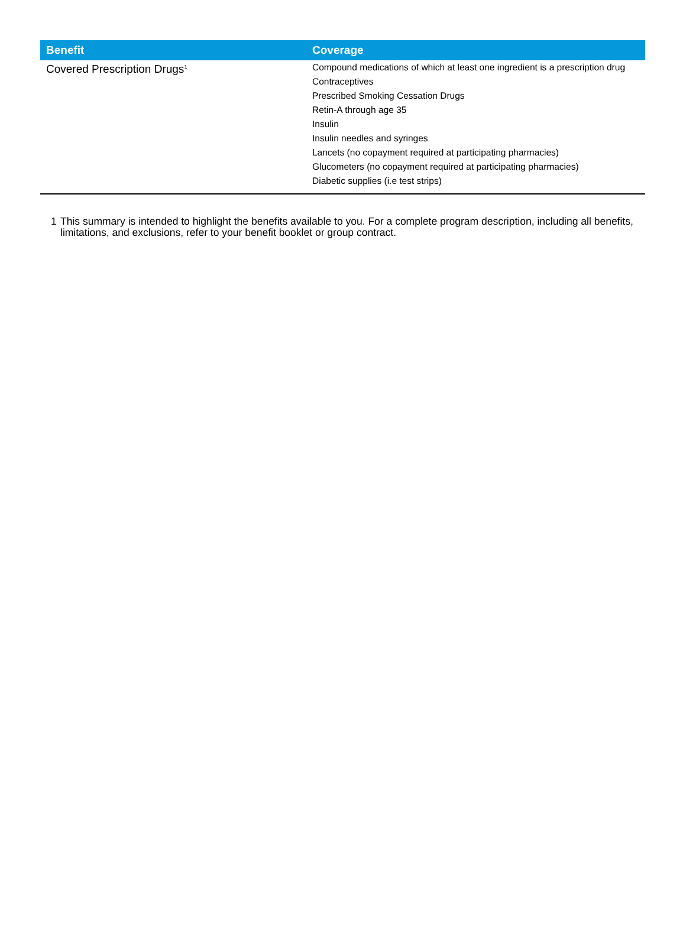| Benefit | Coverage |
| --- | --- |
| Covered Prescription Drugs<sup>1</sup> | Compound medications of which at least one ingredient is a prescription drug Contraceptives Prescribed Smoking Cessation Drugs Retin-A through age 35 Insulin Insulin needles and syringes Lancets (no copayment required at participating pharmacies) Glucometers (no copayment required at participating pharmacies) Diabetic supplies (i.e test strips) |
1 This summary is intended to highlight the benefits available to you. For a complete program description, including all benefits, limitations, and exclusions, refer to your benefit booklet or group contract.